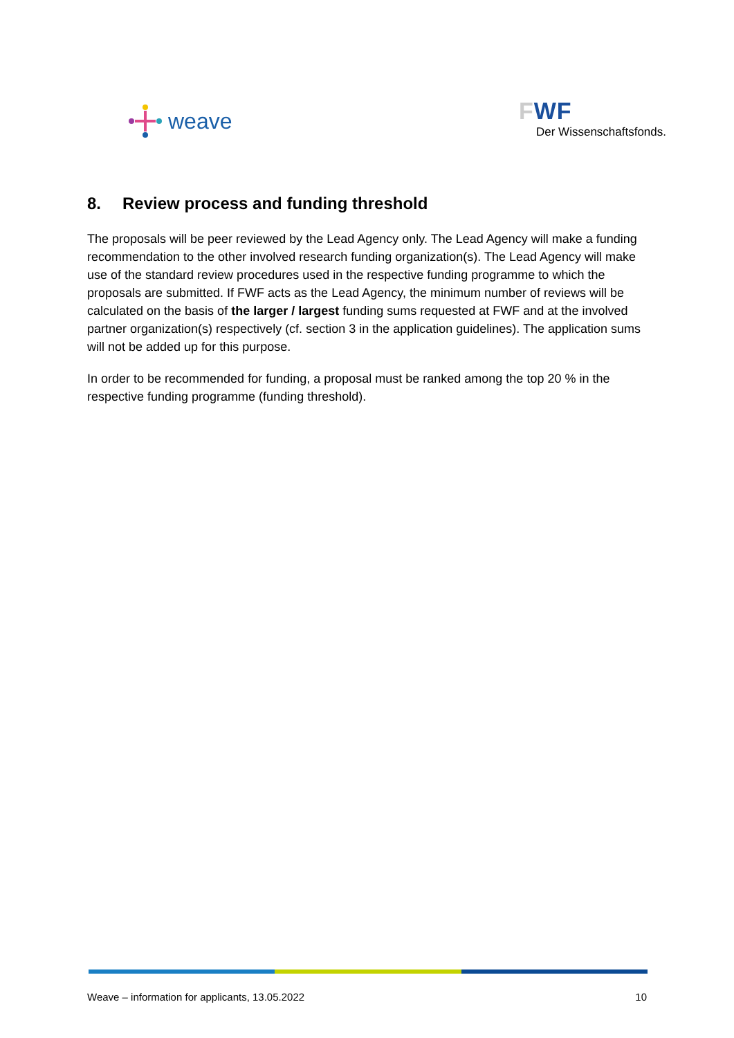weave
FWF
Der Wissenschaftsfonds.
8. Review process and funding threshold
The proposals will be peer reviewed by the Lead Agency only. The Lead Agency will make a funding recommendation to the other involved research funding organization(s). The Lead Agency will make use of the standard review procedures used in the respective funding programme to which the proposals are submitted. If FWF acts as the Lead Agency, the minimum number of reviews will be calculated on the basis of the larger / largest funding sums requested at FWF and at the involved partner organization(s) respectively (cf. section 3 in the application guidelines). The application sums will not be added up for this purpose.
In order to be recommended for funding, a proposal must be ranked among the top 20 % in the respective funding programme (funding threshold).
Weave – information for applicants, 13.05.2022 10